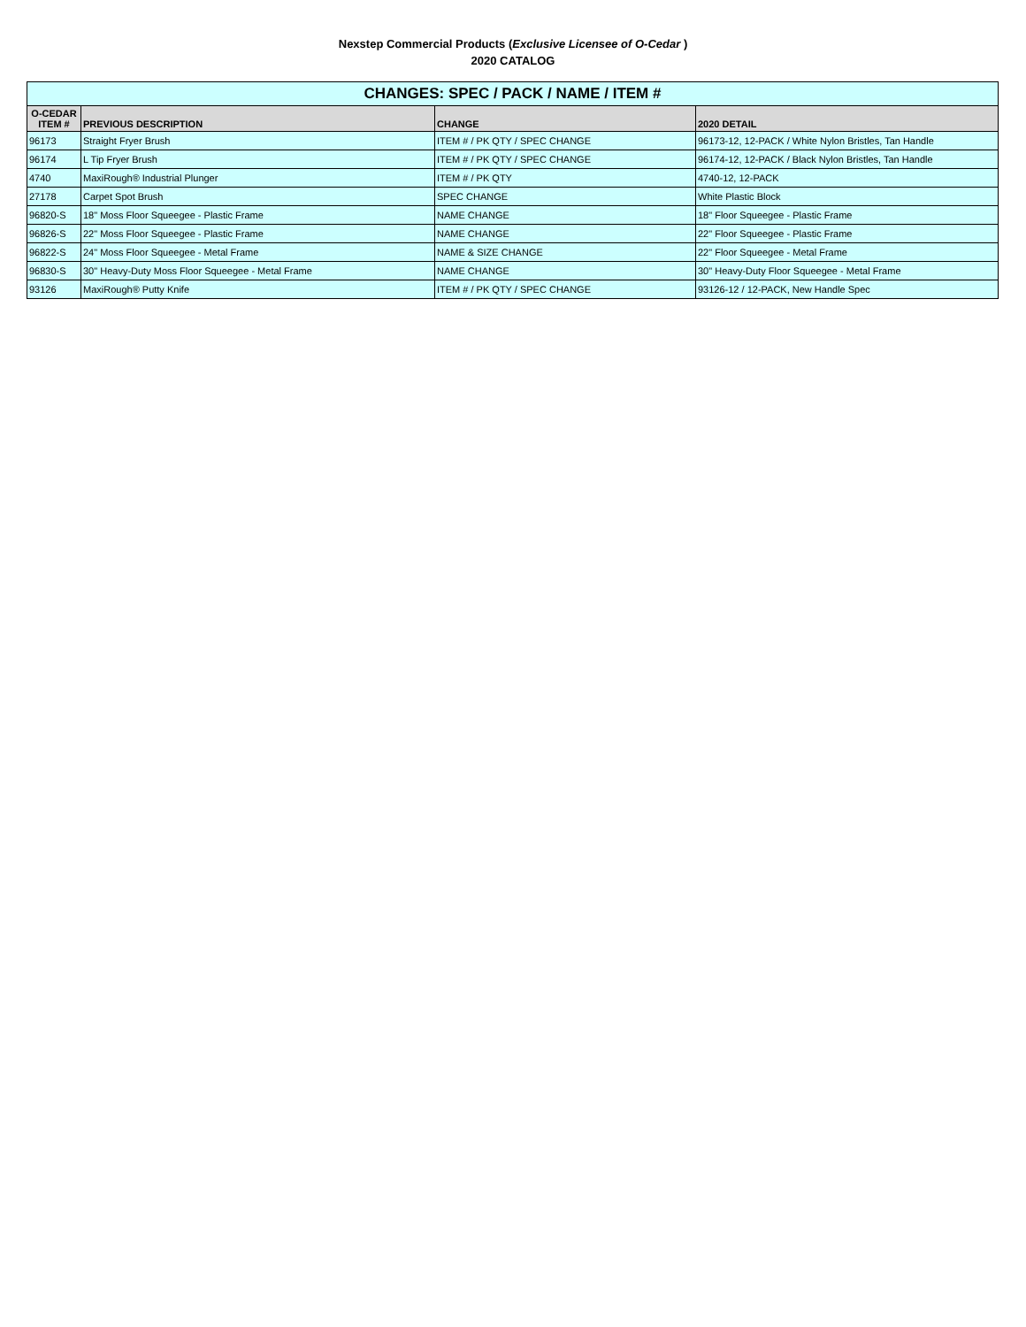Nexstep Commercial Products (Exclusive Licensee of O-Cedar )
2020 CATALOG
| CHANGES: SPEC / PACK / NAME / ITEM # | | | |
| --- | --- | --- | --- |
| O-CEDAR ITEM # | PREVIOUS DESCRIPTION | CHANGE | 2020 DETAIL |
| 96173 | Straight Fryer Brush | ITEM # / PK QTY / SPEC CHANGE | 96173-12, 12-PACK / White Nylon Bristles, Tan Handle |
| 96174 | L Tip Fryer Brush | ITEM # / PK QTY / SPEC CHANGE | 96174-12, 12-PACK / Black Nylon Bristles, Tan Handle |
| 4740 | MaxiRough® Industrial Plunger | ITEM # / PK QTY | 4740-12, 12-PACK |
| 27178 | Carpet Spot Brush | SPEC CHANGE | White Plastic Block |
| 96820-S | 18" Moss Floor Squeegee - Plastic Frame | NAME CHANGE | 18" Floor Squeegee - Plastic Frame |
| 96826-S | 22" Moss Floor Squeegee - Plastic Frame | NAME CHANGE | 22" Floor Squeegee - Plastic Frame |
| 96822-S | 24" Moss Floor Squeegee - Metal Frame | NAME & SIZE CHANGE | 22" Floor Squeegee - Metal Frame |
| 96830-S | 30" Heavy-Duty Moss Floor Squeegee - Metal Frame | NAME CHANGE | 30" Heavy-Duty Floor Squeegee - Metal Frame |
| 93126 | MaxiRough® Putty Knife | ITEM # / PK QTY / SPEC CHANGE | 93126-12 / 12-PACK, New Handle Spec |